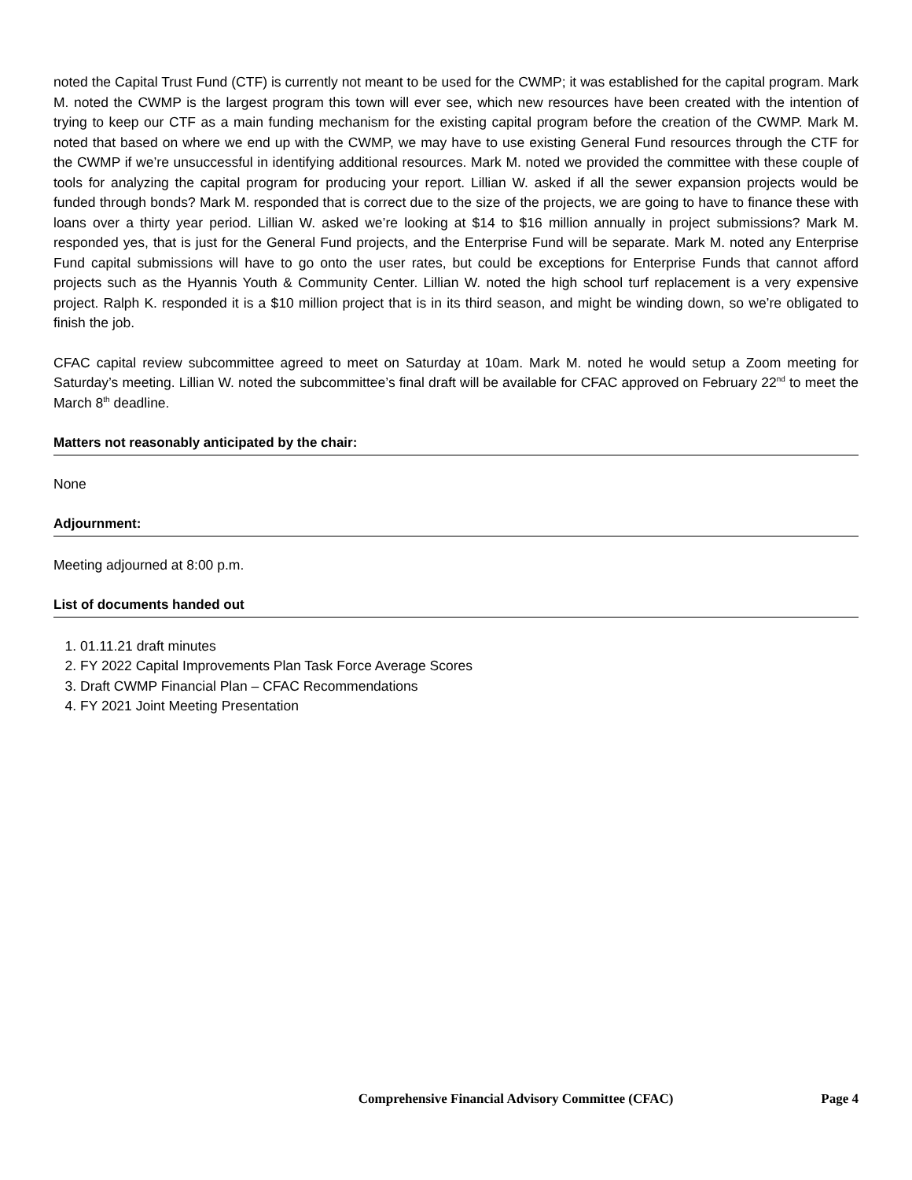noted the Capital Trust Fund (CTF) is currently not meant to be used for the CWMP; it was established for the capital program. Mark M. noted the CWMP is the largest program this town will ever see, which new resources have been created with the intention of trying to keep our CTF as a main funding mechanism for the existing capital program before the creation of the CWMP. Mark M. noted that based on where we end up with the CWMP, we may have to use existing General Fund resources through the CTF for the CWMP if we’re unsuccessful in identifying additional resources. Mark M. noted we provided the committee with these couple of tools for analyzing the capital program for producing your report. Lillian W. asked if all the sewer expansion projects would be funded through bonds? Mark M. responded that is correct due to the size of the projects, we are going to have to finance these with loans over a thirty year period. Lillian W. asked we’re looking at $14 to $16 million annually in project submissions? Mark M. responded yes, that is just for the General Fund projects, and the Enterprise Fund will be separate. Mark M. noted any Enterprise Fund capital submissions will have to go onto the user rates, but could be exceptions for Enterprise Funds that cannot afford projects such as the Hyannis Youth & Community Center. Lillian W. noted the high school turf replacement is a very expensive project. Ralph K. responded it is a $10 million project that is in its third season, and might be winding down, so we’re obligated to finish the job.
CFAC capital review subcommittee agreed to meet on Saturday at 10am. Mark M. noted he would setup a Zoom meeting for Saturday’s meeting. Lillian W. noted the subcommittee’s final draft will be available for CFAC approved on February 22<sup>nd</sup> to meet the March 8<sup>th</sup> deadline.
Matters not reasonably anticipated by the chair:
None
Adjournment:
Meeting adjourned at 8:00 p.m.
List of documents handed out
1. 01.11.21 draft minutes
2. FY 2022 Capital Improvements Plan Task Force Average Scores
3. Draft CWMP Financial Plan – CFAC Recommendations
4. FY 2021 Joint Meeting Presentation
Comprehensive Financial Advisory Committee (CFAC) Page 4